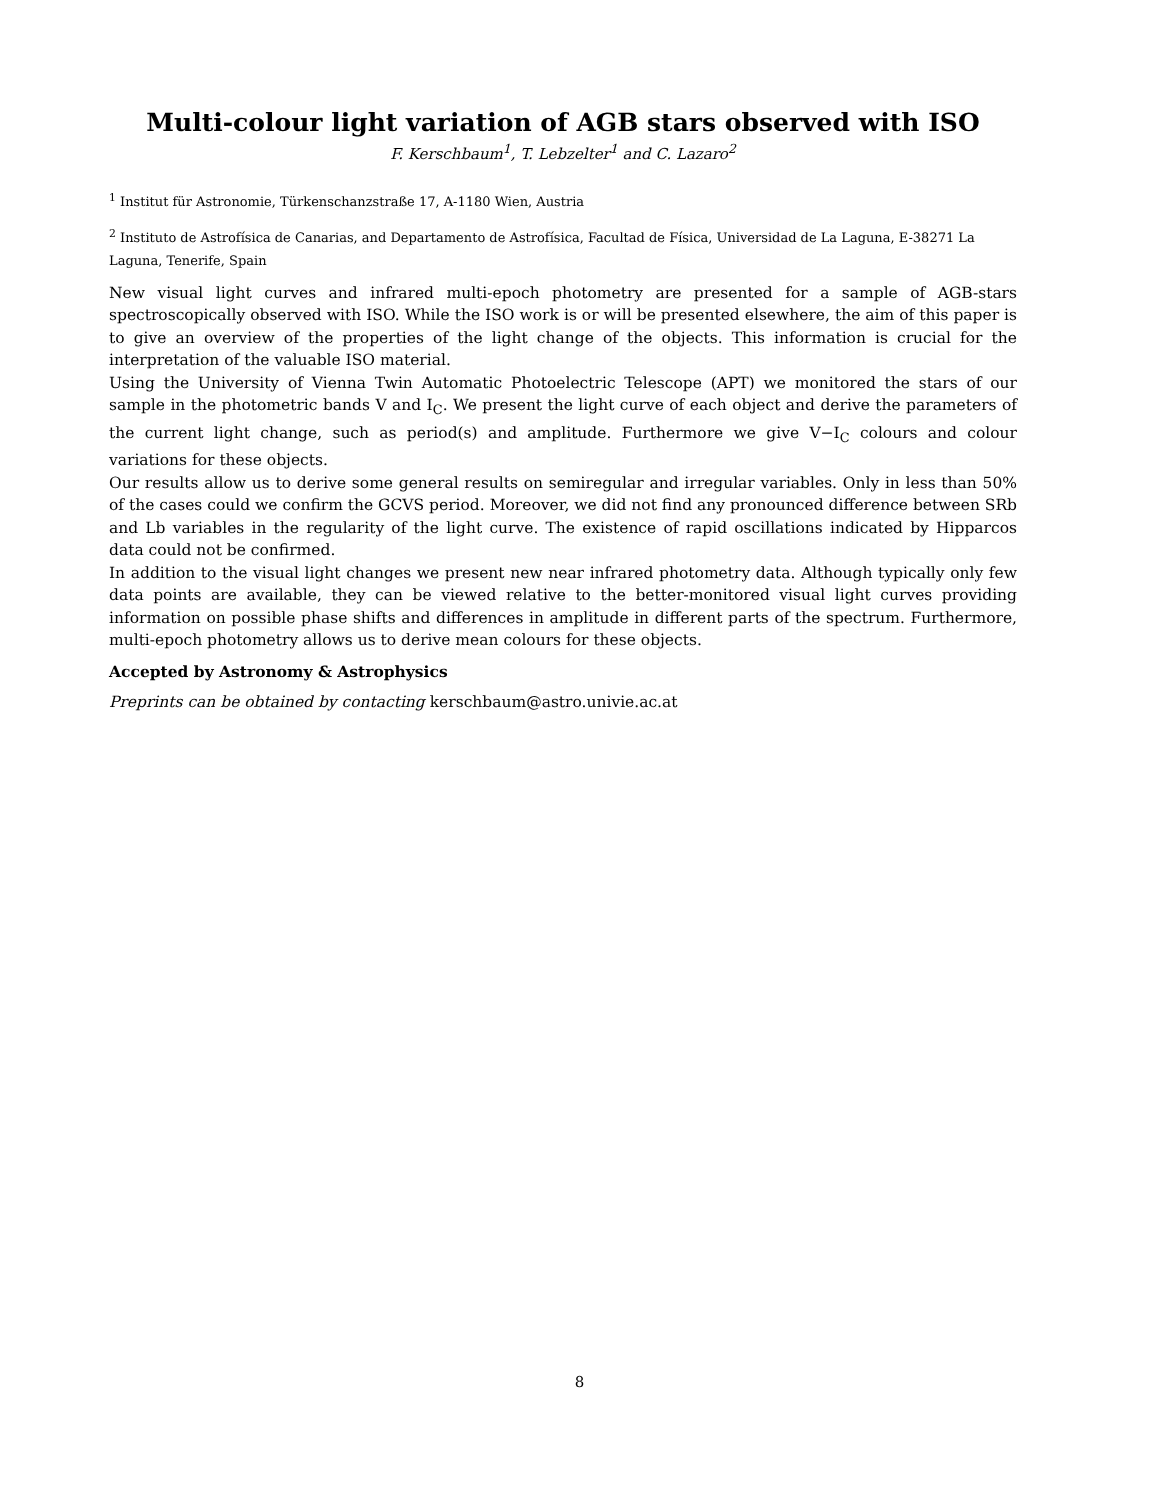Multi-colour light variation of AGB stars observed with ISO
F. Kerschbaum<sup>1</sup>, T. Lebzelter<sup>1</sup> and C. Lazaro<sup>2</sup>
<sup>1</sup> Institut für Astronomie, Türkenschanzstraße 17, A-1180 Wien, Austria
<sup>2</sup> Instituto de Astrofísica de Canarias, and Departamento de Astrofísica, Facultad de Física, Universidad de La Laguna, E-38271 La Laguna, Tenerife, Spain
New visual light curves and infrared multi-epoch photometry are presented for a sample of AGB-stars spectroscopically observed with ISO. While the ISO work is or will be presented elsewhere, the aim of this paper is to give an overview of the properties of the light change of the objects. This information is crucial for the interpretation of the valuable ISO material.
Using the University of Vienna Twin Automatic Photoelectric Telescope (APT) we monitored the stars of our sample in the photometric bands V and I<sub>C</sub>. We present the light curve of each object and derive the parameters of the current light change, such as period(s) and amplitude. Furthermore we give V−I<sub>C</sub> colours and colour variations for these objects.
Our results allow us to derive some general results on semiregular and irregular variables. Only in less than 50% of the cases could we confirm the GCVS period. Moreover, we did not find any pronounced difference between SRb and Lb variables in the regularity of the light curve. The existence of rapid oscillations indicated by Hipparcos data could not be confirmed.
In addition to the visual light changes we present new near infrared photometry data. Although typically only few data points are available, they can be viewed relative to the better-monitored visual light curves providing information on possible phase shifts and differences in amplitude in different parts of the spectrum. Furthermore, multi-epoch photometry allows us to derive mean colours for these objects.
Accepted by Astronomy & Astrophysics
Preprints can be obtained by contacting kerschbaum@astro.univie.ac.at
8